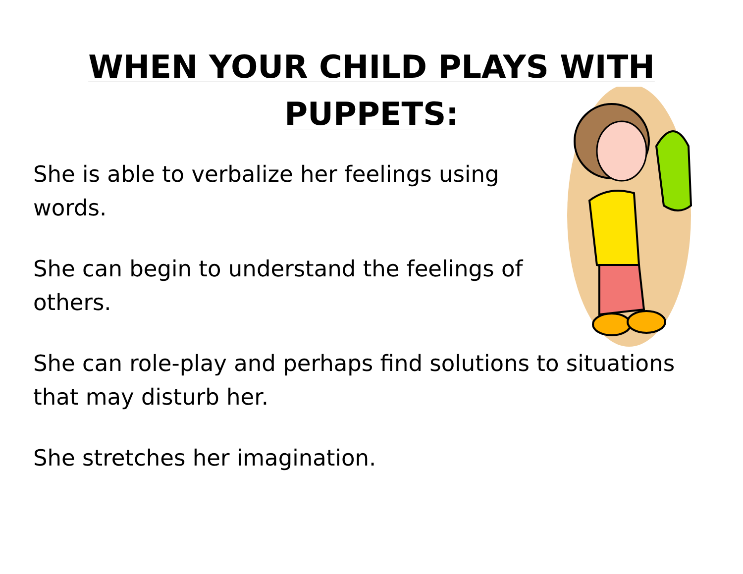WHEN YOUR CHILD PLAYS WITH PUPPETS:
She is able to verbalize her feelings using words.
She can begin to understand the feelings of others.
She can role-play and perhaps find solutions to situations that may disturb her.
She stretches her imagination.